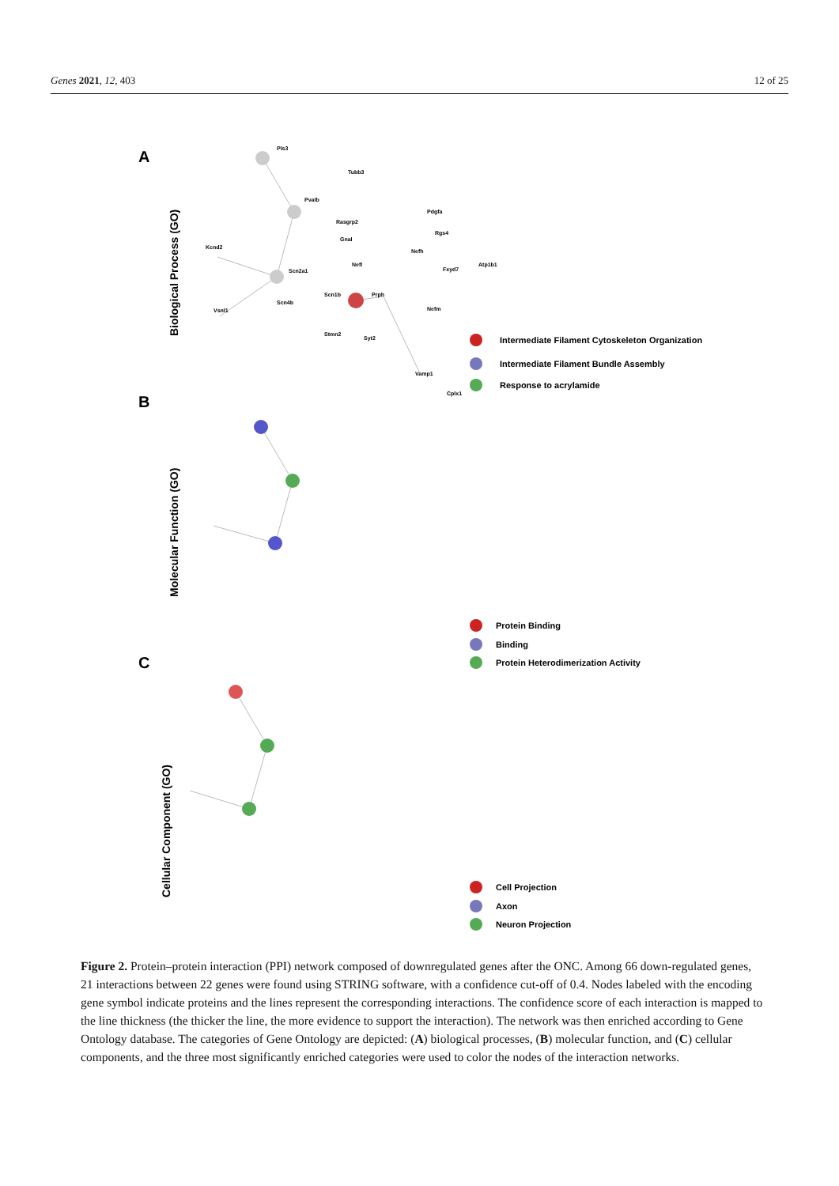Genes 2021, 12, 403 12 of 25
A
B
C
Biological Process (GO)
Molecular Function (GO)
Cellular Component (GO)
Pls3
Tubb3
Pvalb
Pdgfa
Rasgrp2
Rgs4
Kcnd2
Gnal
Nefh
Nefl
Scn2a1
Fxyd7
Atp1b1
Scn1b
Prph
Scn4b
Vsnl1
Nefm
Stmn2
Syt2
Vamp1
Cplx1
Intermediate Filament Cytoskeleton Organization
Intermediate Filament Bundle Assembly
Response to acrylamide
Protein Binding
Binding
Protein Heterodimerization Activity
Cell Projection
Axon
Neuron Projection
Figure 2. Protein–protein interaction (PPI) network composed of downregulated genes after the ONC. Among 66 down-regulated genes, 21 interactions between 22 genes were found using STRING software, with a confidence cut-off of 0.4. Nodes labeled with the encoding gene symbol indicate proteins and the lines represent the corresponding interactions. The confidence score of each interaction is mapped to the line thickness (the thicker the line, the more evidence to support the interaction). The network was then enriched according to Gene Ontology database. The categories of Gene Ontology are depicted: (A) biological processes, (B) molecular function, and (C) cellular components, and the three most significantly enriched categories were used to color the nodes of the interaction networks.